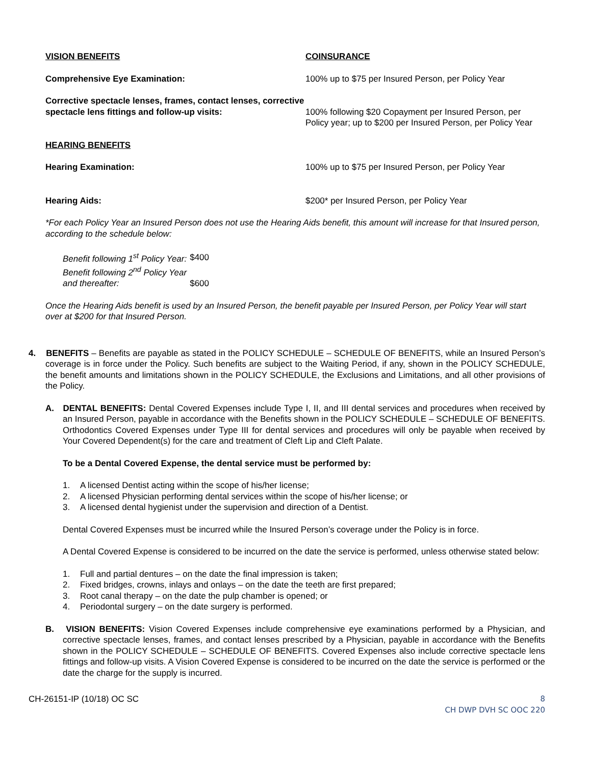VISION BENEFITS COINSURANCE
Comprehensive Eye Examination: 100% up to $75 per Insured Person, per Policy Year
Corrective spectacle lenses, frames, contact lenses, corrective spectacle lens fittings and follow-up visits:
100% following $20 Copayment per Insured Person, per Policy year; up to $200 per Insured Person, per Policy Year
HEARING BENEFITS
Hearing Examination: 100% up to $75 per Insured Person, per Policy Year
Hearing Aids: $200* per Insured Person, per Policy Year
*For each Policy Year an Insured Person does not use the Hearing Aids benefit, this amount will increase for that Insured person, according to the schedule below:
| Benefit following 1<sup>st</sup> Policy Year: | $400 |
| Benefit following 2<sup>nd</sup> Policy Year and thereafter: | $600 |
Once the Hearing Aids benefit is used by an Insured Person, the benefit payable per Insured Person, per Policy Year will start over at $200 for that Insured Person.
4. BENEFITS – Benefits are payable as stated in the POLICY SCHEDULE – SCHEDULE OF BENEFITS, while an Insured Person’s coverage is in force under the Policy. Such benefits are subject to the Waiting Period, if any, shown in the POLICY SCHEDULE, the benefit amounts and limitations shown in the POLICY SCHEDULE, the Exclusions and Limitations, and all other provisions of the Policy.
A. DENTAL BENEFITS: Dental Covered Expenses include Type I, II, and III dental services and procedures when received by an Insured Person, payable in accordance with the Benefits shown in the POLICY SCHEDULE – SCHEDULE OF BENEFITS. Orthodontics Covered Expenses under Type III for dental services and procedures will only be payable when received by Your Covered Dependent(s) for the care and treatment of Cleft Lip and Cleft Palate.
To be a Dental Covered Expense, the dental service must be performed by:
1. A licensed Dentist acting within the scope of his/her license;
2. A licensed Physician performing dental services within the scope of his/her license; or
3. A licensed dental hygienist under the supervision and direction of a Dentist.
Dental Covered Expenses must be incurred while the Insured Person’s coverage under the Policy is in force.
A Dental Covered Expense is considered to be incurred on the date the service is performed, unless otherwise stated below:
1. Full and partial dentures – on the date the final impression is taken;
2. Fixed bridges, crowns, inlays and onlays – on the date the teeth are first prepared;
3. Root canal therapy – on the date the pulp chamber is opened; or
4. Periodontal surgery – on the date surgery is performed.
B. VISION BENEFITS: Vision Covered Expenses include comprehensive eye examinations performed by a Physician, and corrective spectacle lenses, frames, and contact lenses prescribed by a Physician, payable in accordance with the Benefits shown in the POLICY SCHEDULE – SCHEDULE OF BENEFITS. Covered Expenses also include corrective spectacle lens fittings and follow-up visits. A Vision Covered Expense is considered to be incurred on the date the service is performed or the date the charge for the supply is incurred.
CH-26151-IP (10/18) OC SC 8
CH DWP DVH SC OOC 220